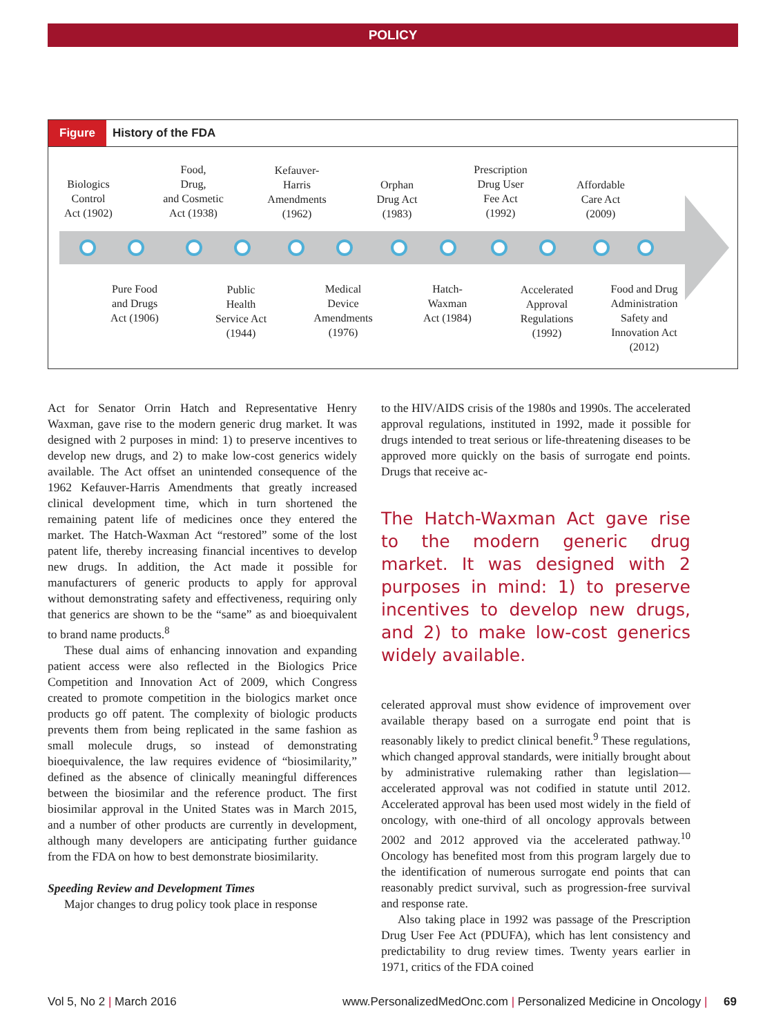POLICY
Figure History of the FDA
Biologics
Control
Act (1902)
Food,
Drug,
and Cosmetic
Act (1938)
Kefauver-
Harris
Amendments
(1962)
Orphan
Drug Act
(1983)
Prescription
Drug User
Fee Act
(1992)
Affordable
Care Act
(2009)
Pure Food
and Drugs
Act (1906)
Public
Health
Service Act
(1944)
Medical
Device
Amendments
(1976)
Hatch-
Waxman
Act (1984)
Accelerated
Approval
Regulations
(1992)
Food and Drug
Administration
Safety and
Innovation Act
(2012)
Act for Senator Orrin Hatch and Representative Henry Waxman, gave rise to the modern generic drug market. It was designed with 2 purposes in mind: 1) to preserve incentives to develop new drugs, and 2) to make low-cost generics widely available. The Act offset an unintended consequence of the 1962 Kefauver-Harris Amendments that greatly increased clinical development time, which in turn shortened the remaining patent life of medicines once they entered the market. The Hatch-Waxman Act “restored” some of the lost patent life, thereby increasing financial incentives to develop new drugs. In addition, the Act made it possible for manufacturers of generic products to apply for approval without demonstrating safety and effectiveness, requiring only that generics are shown to be the “same” as and bioequivalent to brand name products.<sup>8</sup>
These dual aims of enhancing innovation and expanding patient access were also reflected in the Biologics Price Competition and Innovation Act of 2009, which Congress created to promote competition in the biologics market once products go off patent. The complexity of biologic products prevents them from being replicated in the same fashion as small molecule drugs, so instead of demonstrating bioequivalence, the law requires evidence of “biosimilarity,” defined as the absence of clinically meaningful differences between the biosimilar and the reference product. The first biosimilar approval in the United States was in March 2015, and a number of other products are currently in development, although many developers are anticipating further guidance from the FDA on how to best demonstrate biosimilarity.
Speeding Review and Development Times
Major changes to drug policy took place in response
to the HIV/AIDS crisis of the 1980s and 1990s. The accelerated approval regulations, instituted in 1992, made it possible for drugs intended to treat serious or life-threatening diseases to be approved more quickly on the basis of surrogate end points. Drugs that receive ac-
The Hatch-Waxman Act gave rise to the modern generic drug market. It was designed with 2 purposes in mind: 1) to preserve incentives to develop new drugs, and 2) to make low-cost generics widely available.
celerated approval must show evidence of improvement over available therapy based on a surrogate end point that is reasonably likely to predict clinical benefit.<sup>9</sup> These regulations, which changed approval standards, were initially brought about by administrative rulemaking rather than legislation—accelerated approval was not codified in statute until 2012. Accelerated approval has been used most widely in the field of oncology, with one-third of all oncology approvals between 2002 and 2012 approved via the accelerated pathway.<sup>10</sup> Oncology has benefited most from this program largely due to the identification of numerous surrogate end points that can reasonably predict survival, such as progression-free survival and response rate.
Also taking place in 1992 was passage of the Prescription Drug User Fee Act (PDUFA), which has lent consistency and predictability to drug review times. Twenty years earlier in 1971, critics of the FDA coined
Vol 5, No 2 | March 2016 www.PersonalizedMedOnc.com | Personalized Medicine in Oncology | 69